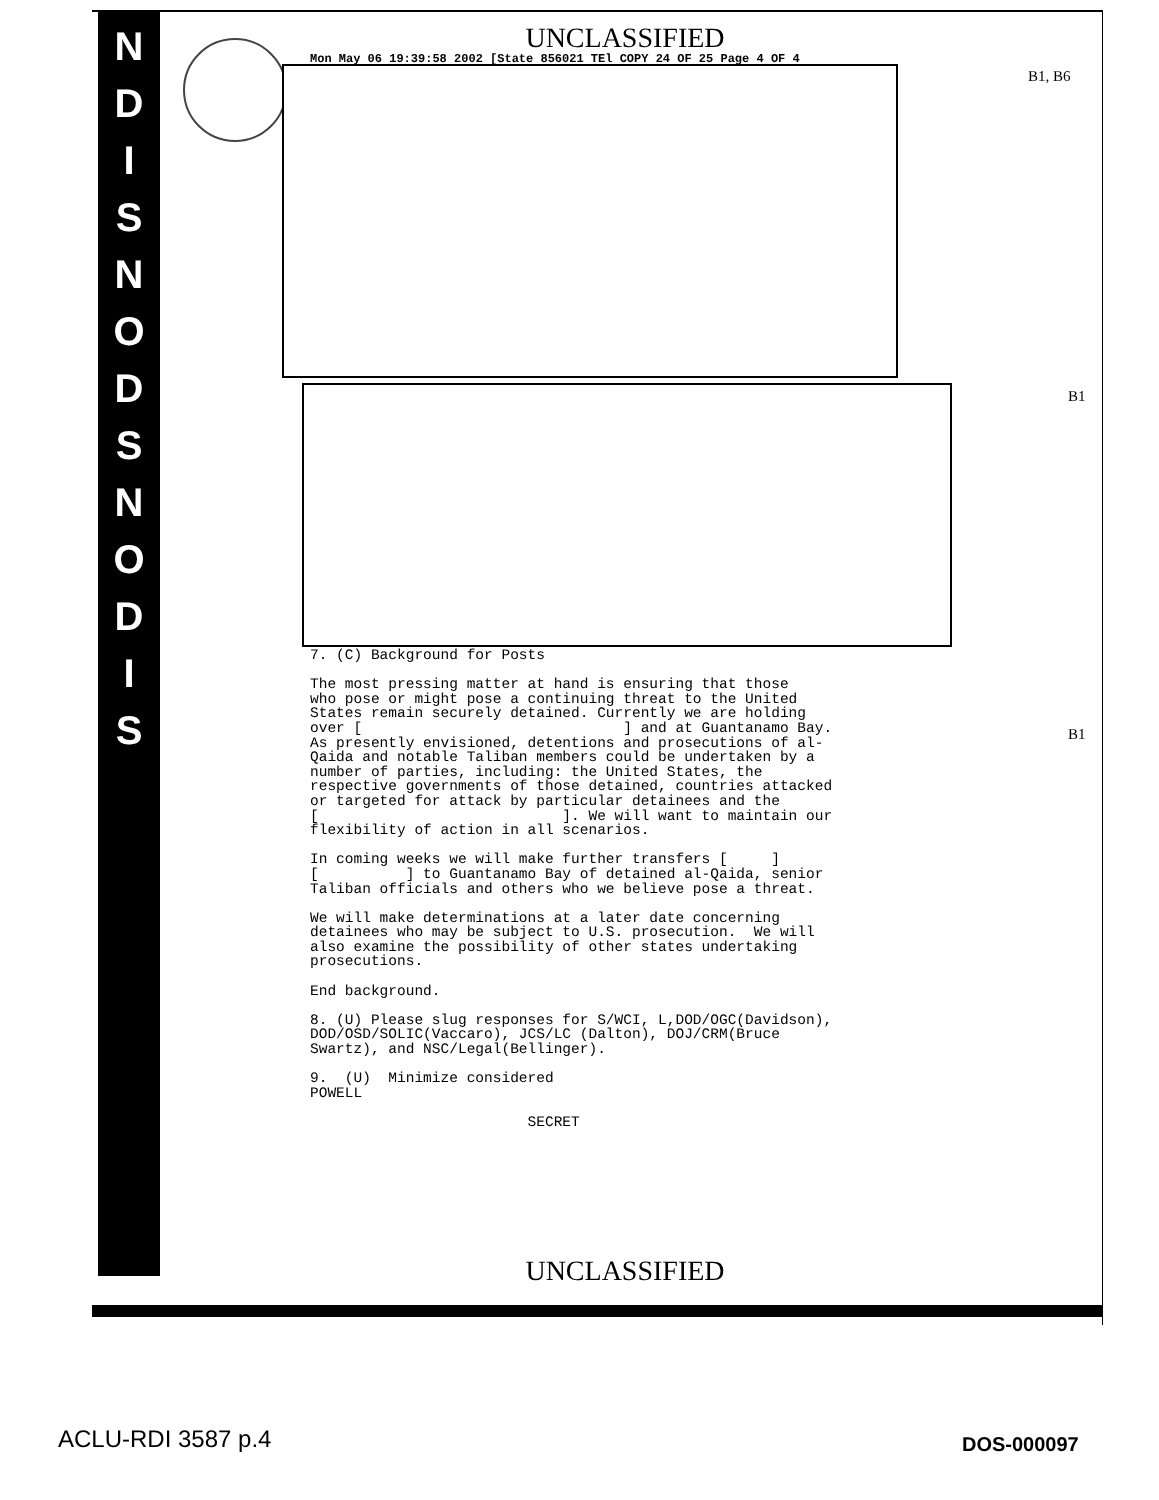N
D
I
S
N
O
D
S
N
O
D
I
S
UNCLASSIFIED
Mon May 06 19:39:58 2002 [State 856021 TEl COPY 24 OF 25 Page 4 OF 4
B1, B6
B1
B1
7. (C) Background for Posts The most pressing matter at hand is ensuring that those who pose or might pose a continuing threat to the United States remain securely detained. Currently we are holding over [ ] and at Guantanamo Bay. As presently envisioned, detentions and prosecutions of al- Qaida and notable Taliban members could be undertaken by a number of parties, including: the United States, the respective governments of those detained, countries attacked or targeted for attack by particular detainees and the [ ]. We will want to maintain our flexibility of action in all scenarios. In coming weeks we will make further transfers [ ] [ ] to Guantanamo Bay of detained al-Qaida, senior Taliban officials and others who we believe pose a threat. We will make determinations at a later date concerning detainees who may be subject to U.S. prosecution. We will also examine the possibility of other states undertaking prosecutions. End background. 8. (U) Please slug responses for S/WCI, L,DOD/OGC(Davidson), DOD/OSD/SOLIC(Vaccaro), JCS/LC (Dalton), DOJ/CRM(Bruce Swartz), and NSC/Legal(Bellinger). 9. (U) Minimize considered POWELL SECRET
UNCLASSIFIED
ACLU-RDI 3587 p.4 DOS-000097